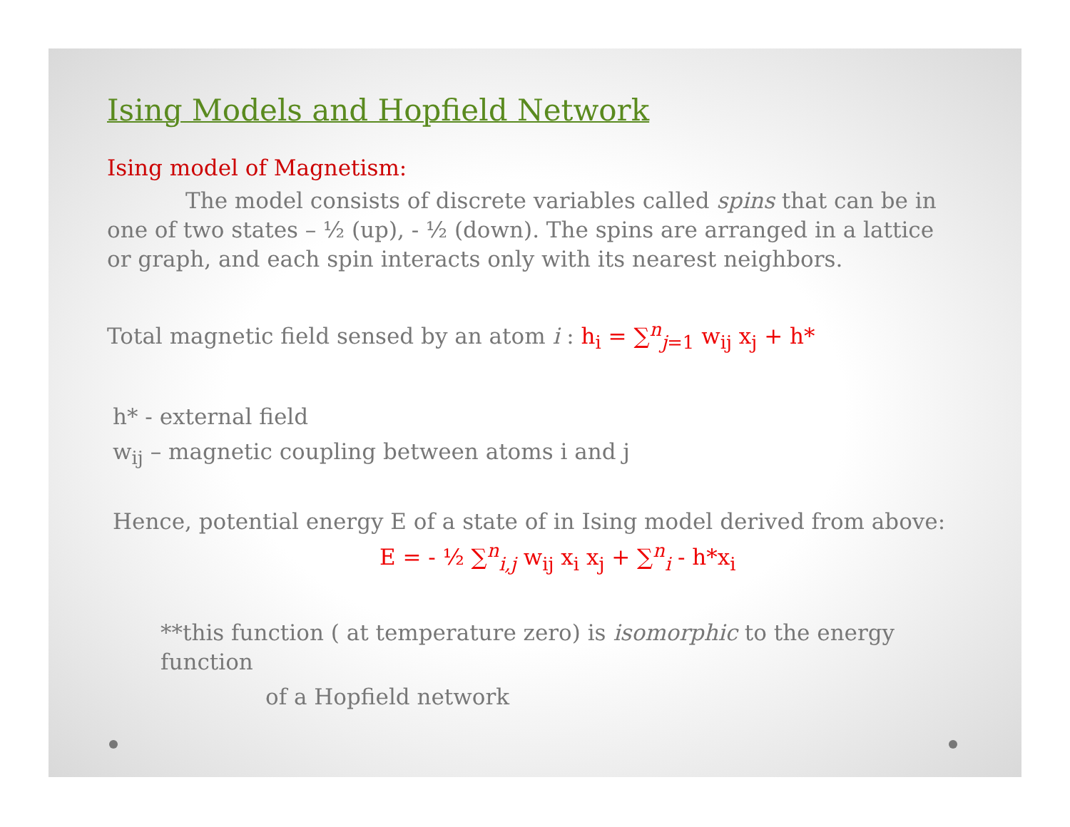Ising Models and Hopfield Network
Ising model of Magnetism:
The model consists of discrete variables called spins that can be in one of two states – ½ (up), - ½ (down). The spins are arranged in a lattice or graph, and each spin interacts only with its nearest neighbors.
Total magnetic field sensed by an atom i : h<sub>i</sub> = ∑<sup>n</sup><sub>j=1</sub> w<sub>ij</sub> x<sub>j</sub> + h*
h* - external field
w<sub>ij</sub> – magnetic coupling between atoms i and j
Hence, potential energy E of a state of in Ising model derived from above:
E = - ½ ∑<sup>n</sup><sub>i,j</sub> w<sub>ij</sub> x<sub>i</sub> x<sub>j</sub> + ∑<sup>n</sup><sub>i</sub> - h*x<sub>i</sub>
**this function ( at temperature zero) is isomorphic to the energy function
of a Hopfield network